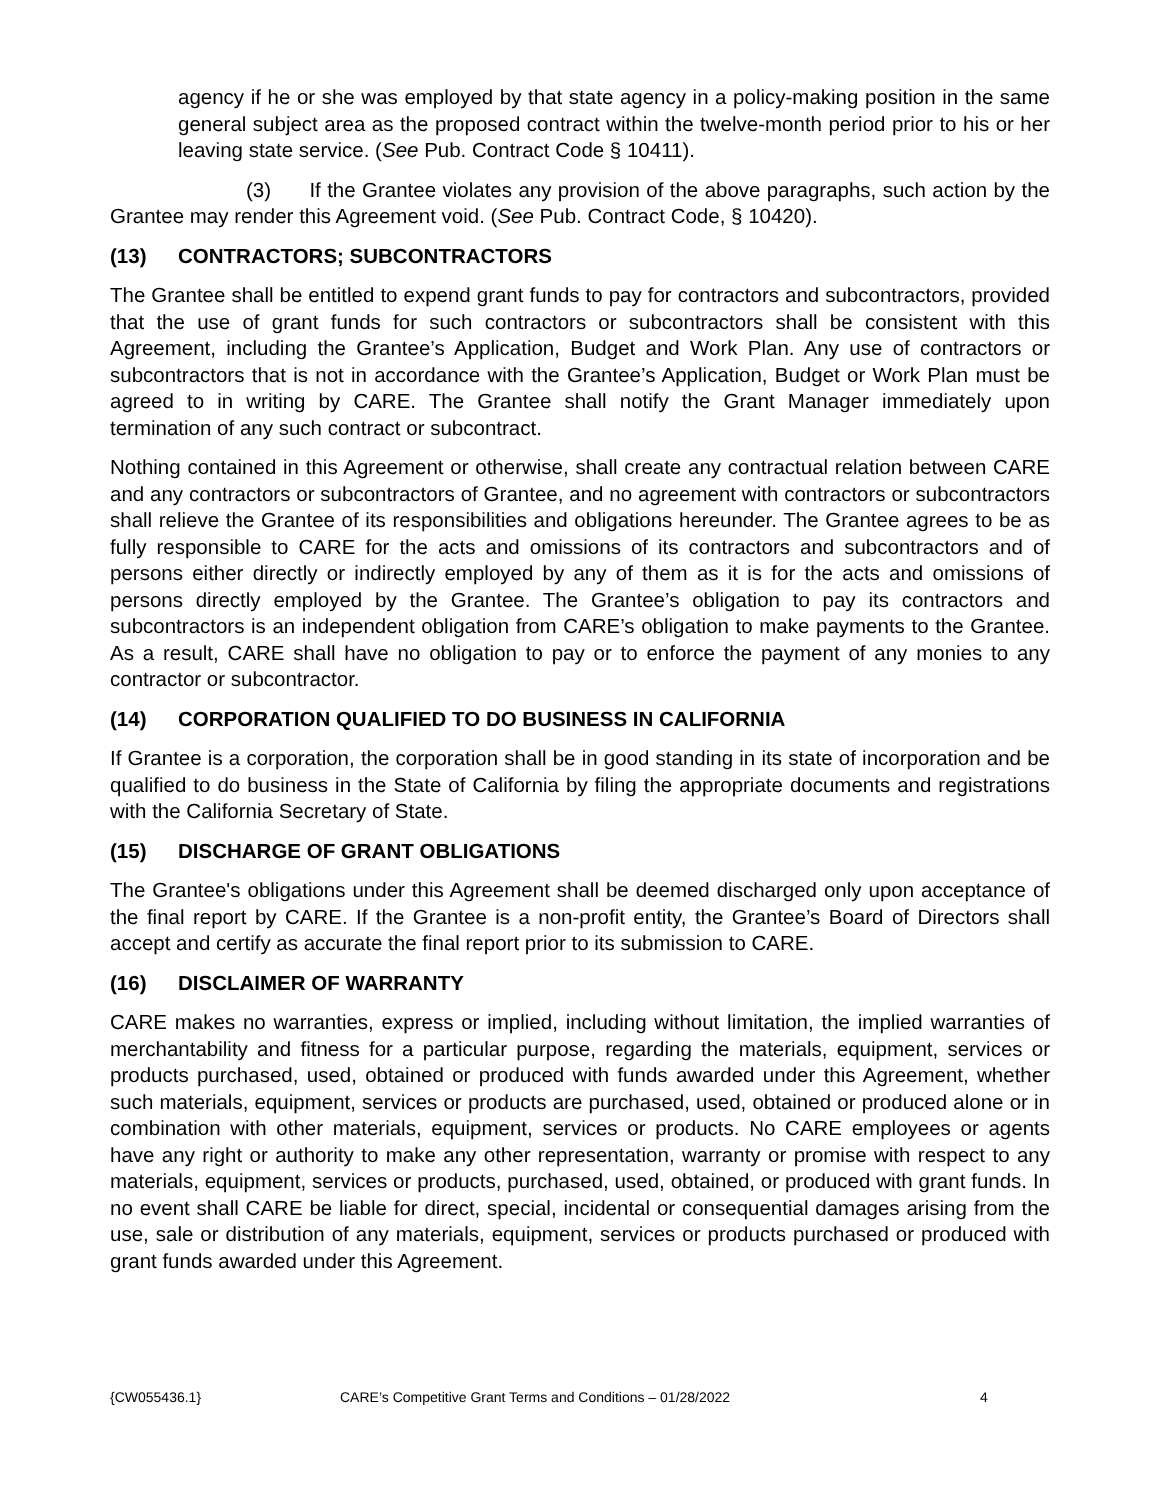agency if he or she was employed by that state agency in a policy-making position in the same general subject area as the proposed contract within the twelve-month period prior to his or her leaving state service. (See Pub. Contract Code § 10411).
(3) If the Grantee violates any provision of the above paragraphs, such action by the Grantee may render this Agreement void. (See Pub. Contract Code, § 10420).
(13) CONTRACTORS; SUBCONTRACTORS
The Grantee shall be entitled to expend grant funds to pay for contractors and subcontractors, provided that the use of grant funds for such contractors or subcontractors shall be consistent with this Agreement, including the Grantee’s Application, Budget and Work Plan. Any use of contractors or subcontractors that is not in accordance with the Grantee’s Application, Budget or Work Plan must be agreed to in writing by CARE. The Grantee shall notify the Grant Manager immediately upon termination of any such contract or subcontract.
Nothing contained in this Agreement or otherwise, shall create any contractual relation between CARE and any contractors or subcontractors of Grantee, and no agreement with contractors or subcontractors shall relieve the Grantee of its responsibilities and obligations hereunder. The Grantee agrees to be as fully responsible to CARE for the acts and omissions of its contractors and subcontractors and of persons either directly or indirectly employed by any of them as it is for the acts and omissions of persons directly employed by the Grantee. The Grantee’s obligation to pay its contractors and subcontractors is an independent obligation from CARE’s obligation to make payments to the Grantee. As a result, CARE shall have no obligation to pay or to enforce the payment of any monies to any contractor or subcontractor.
(14) CORPORATION QUALIFIED TO DO BUSINESS IN CALIFORNIA
If Grantee is a corporation, the corporation shall be in good standing in its state of incorporation and be qualified to do business in the State of California by filing the appropriate documents and registrations with the California Secretary of State.
(15) DISCHARGE OF GRANT OBLIGATIONS
The Grantee's obligations under this Agreement shall be deemed discharged only upon acceptance of the final report by CARE. If the Grantee is a non-profit entity, the Grantee’s Board of Directors shall accept and certify as accurate the final report prior to its submission to CARE.
(16) DISCLAIMER OF WARRANTY
CARE makes no warranties, express or implied, including without limitation, the implied warranties of merchantability and fitness for a particular purpose, regarding the materials, equipment, services or products purchased, used, obtained or produced with funds awarded under this Agreement, whether such materials, equipment, services or products are purchased, used, obtained or produced alone or in combination with other materials, equipment, services or products. No CARE employees or agents have any right or authority to make any other representation, warranty or promise with respect to any materials, equipment, services or products, purchased, used, obtained, or produced with grant funds. In no event shall CARE be liable for direct, special, incidental or consequential damages arising from the use, sale or distribution of any materials, equipment, services or products purchased or produced with grant funds awarded under this Agreement.
{CW055436.1} CARE’s Competitive Grant Terms and Conditions – 01/28/2022 4